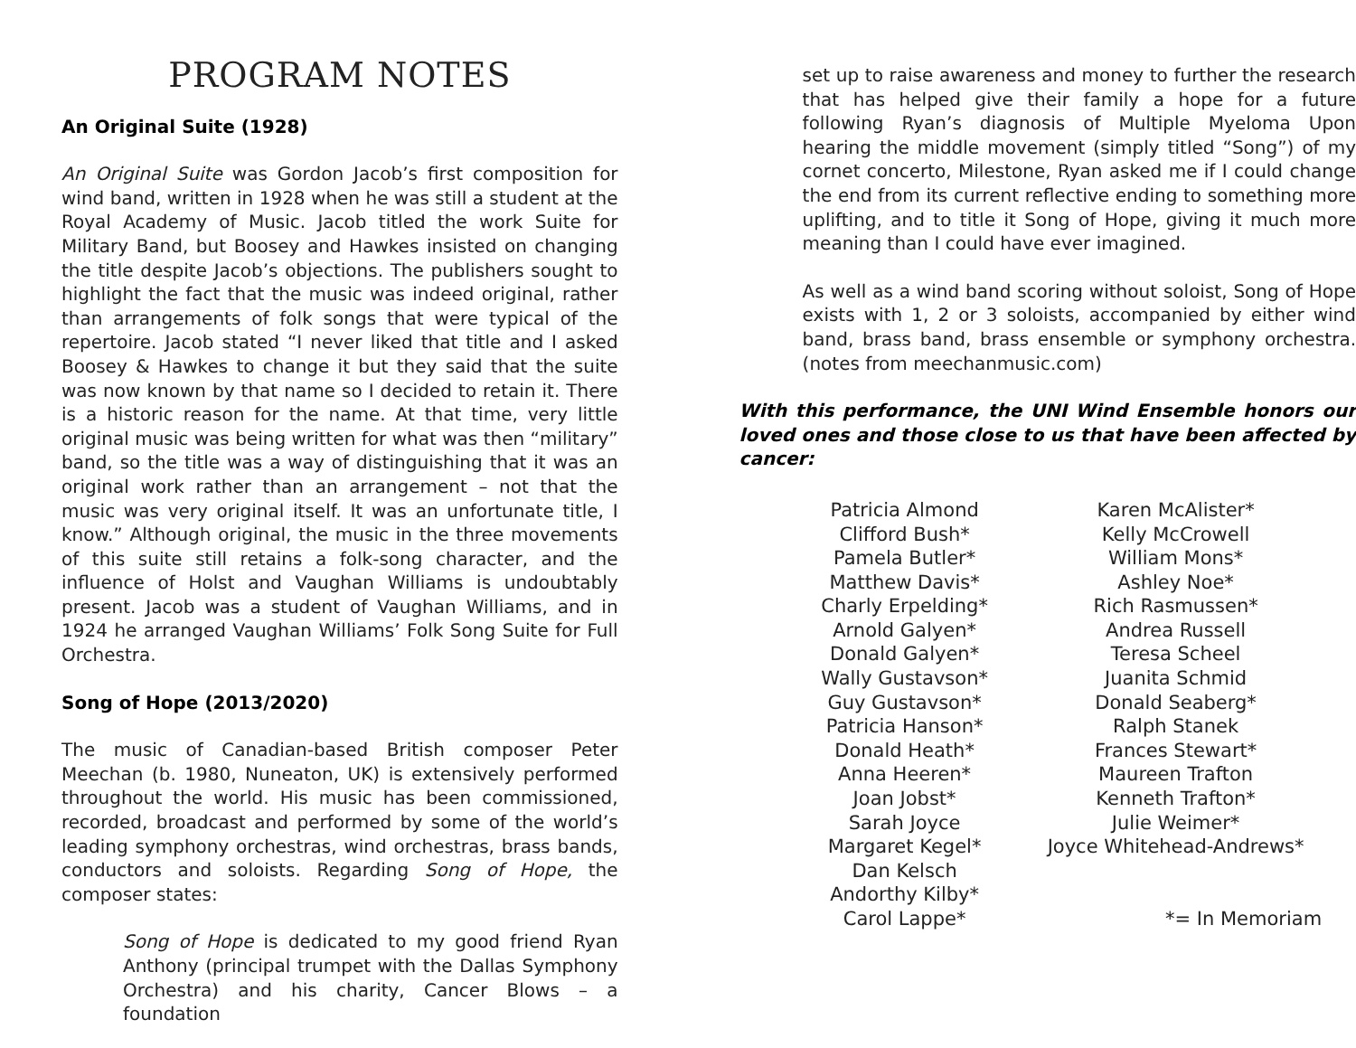PROGRAM NOTES
An Original Suite (1928)
An Original Suite was Gordon Jacob’s first composition for wind band, written in 1928 when he was still a student at the Royal Academy of Music. Jacob titled the work Suite for Military Band, but Boosey and Hawkes insisted on changing the title despite Jacob’s objections. The publishers sought to highlight the fact that the music was indeed original, rather than arrangements of folk songs that were typical of the repertoire. Jacob stated “I never liked that title and I asked Boosey & Hawkes to change it but they said that the suite was now known by that name so I decided to retain it. There is a historic reason for the name. At that time, very little original music was being written for what was then “military” band, so the title was a way of distinguishing that it was an original work rather than an arrangement – not that the music was very original itself. It was an unfortunate title, I know.” Although original, the music in the three movements of this suite still retains a folk-song character, and the influence of Holst and Vaughan Williams is undoubtably present. Jacob was a student of Vaughan Williams, and in 1924 he arranged Vaughan Williams’ Folk Song Suite for Full Orchestra.
Song of Hope (2013/2020)
The music of Canadian-based British composer Peter Meechan (b. 1980, Nuneaton, UK) is extensively performed throughout the world. His music has been commissioned, recorded, broadcast and performed by some of the world’s leading symphony orchestras, wind orchestras, brass bands, conductors and soloists. Regarding Song of Hope, the composer states:
Song of Hope is dedicated to my good friend Ryan Anthony (principal trumpet with the Dallas Symphony Orchestra) and his charity, Cancer Blows – a foundation
set up to raise awareness and money to further the research that has helped give their family a hope for a future following Ryan’s diagnosis of Multiple Myeloma Upon hearing the middle movement (simply titled “Song”) of my cornet concerto, Milestone, Ryan asked me if I could change the end from its current reflective ending to something more uplifting, and to title it Song of Hope, giving it much more meaning than I could have ever imagined.
As well as a wind band scoring without soloist, Song of Hope exists with 1, 2 or 3 soloists, accompanied by either wind band, brass band, brass ensemble or symphony orchestra. (notes from meechanmusic.com)
With this performance, the UNI Wind Ensemble honors our loved ones and those close to us that have been affected by cancer:
Patricia Almond
Clifford Bush*
Pamela Butler*
Matthew Davis*
Charly Erpelding*
Arnold Galyen*
Donald Galyen*
Wally Gustavson*
Guy Gustavson*
Patricia Hanson*
Donald Heath*
Anna Heeren*
Joan Jobst*
Sarah Joyce
Margaret Kegel*
Dan Kelsch
Andorthy Kilby*
Carol Lappe*
Karen McAlister*
Kelly McCrowell
William Mons*
Ashley Noe*
Rich Rasmussen*
Andrea Russell
Teresa Scheel
Juanita Schmid
Donald Seaberg*
Ralph Stanek
Frances Stewart*
Maureen Trafton
Kenneth Trafton*
Julie Weimer*
Joyce Whitehead-Andrews*
*= In Memoriam